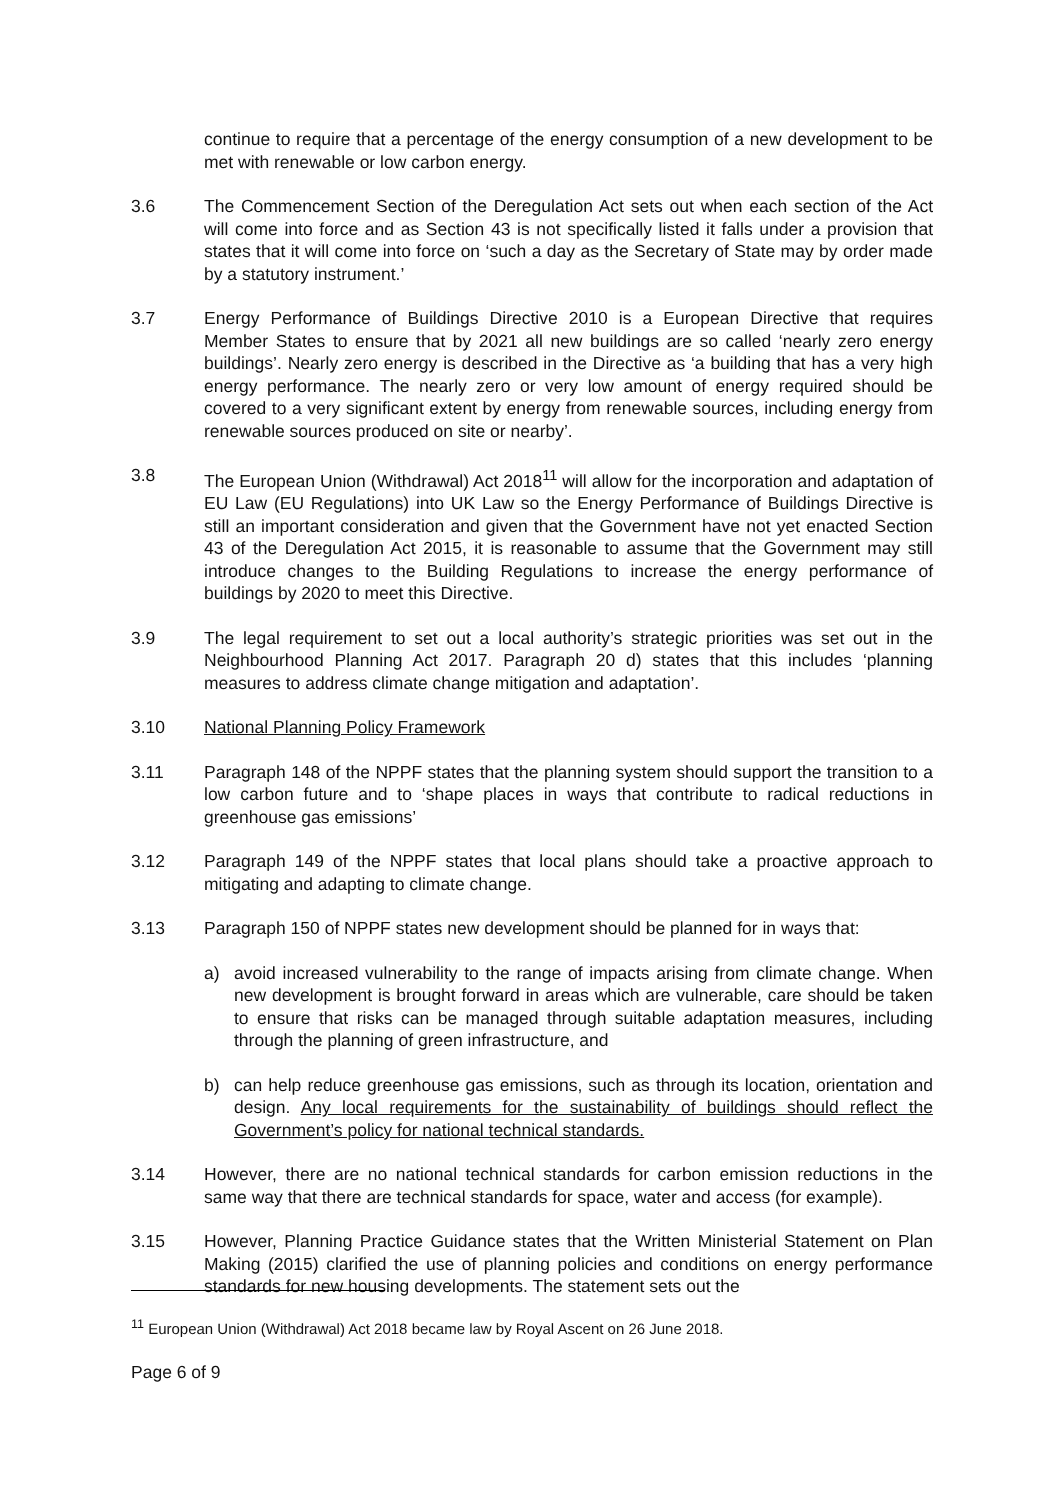continue to require that a percentage of the energy consumption of a new development to be met with renewable or low carbon energy.
3.6 The Commencement Section of the Deregulation Act sets out when each section of the Act will come into force and as Section 43 is not specifically listed it falls under a provision that states that it will come into force on ‘such a day as the Secretary of State may by order made by a statutory instrument.’
3.7 Energy Performance of Buildings Directive 2010 is a European Directive that requires Member States to ensure that by 2021 all new buildings are so called ‘nearly zero energy buildings’. Nearly zero energy is described in the Directive as ‘a building that has a very high energy performance. The nearly zero or very low amount of energy required should be covered to a very significant extent by energy from renewable sources, including energy from renewable sources produced on site or nearby’.
3.8 The European Union (Withdrawal) Act 2018<sup>11</sup> will allow for the incorporation and adaptation of EU Law (EU Regulations) into UK Law so the Energy Performance of Buildings Directive is still an important consideration and given that the Government have not yet enacted Section 43 of the Deregulation Act 2015, it is reasonable to assume that the Government may still introduce changes to the Building Regulations to increase the energy performance of buildings by 2020 to meet this Directive.
3.9 The legal requirement to set out a local authority’s strategic priorities was set out in the Neighbourhood Planning Act 2017. Paragraph 20 d) states that this includes ‘planning measures to address climate change mitigation and adaptation’.
3.10 National Planning Policy Framework
3.11 Paragraph 148 of the NPPF states that the planning system should support the transition to a low carbon future and to ‘shape places in ways that contribute to radical reductions in greenhouse gas emissions’
3.12 Paragraph 149 of the NPPF states that local plans should take a proactive approach to mitigating and adapting to climate change.
3.13 Paragraph 150 of NPPF states new development should be planned for in ways that:
a) avoid increased vulnerability to the range of impacts arising from climate change. When new development is brought forward in areas which are vulnerable, care should be taken to ensure that risks can be managed through suitable adaptation measures, including through the planning of green infrastructure, and
b) can help reduce greenhouse gas emissions, such as through its location, orientation and design. Any local requirements for the sustainability of buildings should reflect the Government’s policy for national technical standards.
3.14 However, there are no national technical standards for carbon emission reductions in the same way that there are technical standards for space, water and access (for example).
3.15 However, Planning Practice Guidance states that the Written Ministerial Statement on Plan Making (2015) clarified the use of planning policies and conditions on energy performance standards for new housing developments. The statement sets out the
<sup>11</sup> European Union (Withdrawal) Act 2018 became law by Royal Ascent on 26 June 2018.
Page 6 of 9